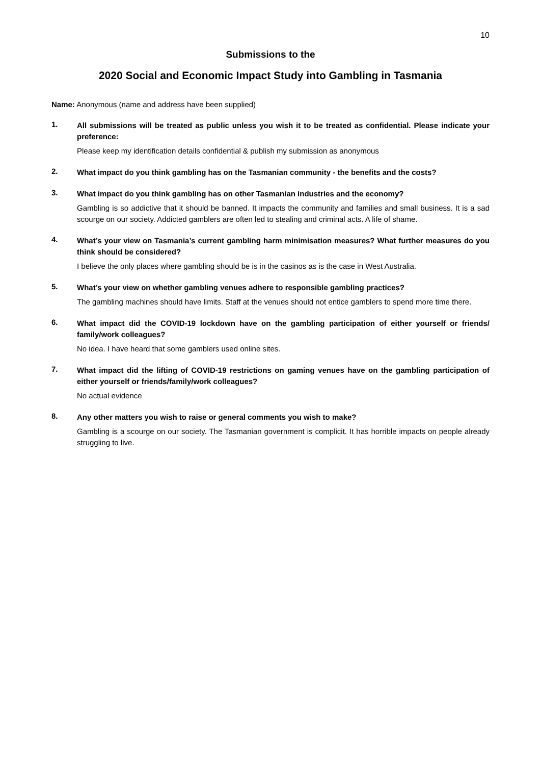10
Submissions to the
2020 Social and Economic Impact Study into Gambling in Tasmania
Name: Anonymous (name and address have been supplied)
1.
All submissions will be treated as public unless you wish it to be treated as confidential. Please indicate your preference:
Please keep my identification details confidential & publish my submission as anonymous
2.
What impact do you think gambling has on the Tasmanian community - the benefits and the costs?
3.
What impact do you think gambling has on other Tasmanian industries and the economy?
Gambling is so addictive that it should be banned. It impacts the community and families and small business. It is a sad scourge on our society. Addicted gamblers are often led to stealing and criminal acts. A life of shame.
4.
What’s your view on Tasmania’s current gambling harm minimisation measures? What further measures do you think should be considered?
I believe the only places where gambling should be is in the casinos as is the case in West Australia.
5.
What’s your view on whether gambling venues adhere to responsible gambling practices?
The gambling machines should have limits. Staff at the venues should not entice gamblers to spend more time there.
6.
What impact did the COVID-19 lockdown have on the gambling participation of either yourself or friends/ family/work colleagues?
No idea. I have heard that some gamblers used online sites.
7.
What impact did the lifting of COVID-19 restrictions on gaming venues have on the gambling participation of either yourself or friends/family/work colleagues?
No actual evidence
8.
Any other matters you wish to raise or general comments you wish to make?
Gambling is a scourge on our society. The Tasmanian government is complicit. It has horrible impacts on people already struggling to live.